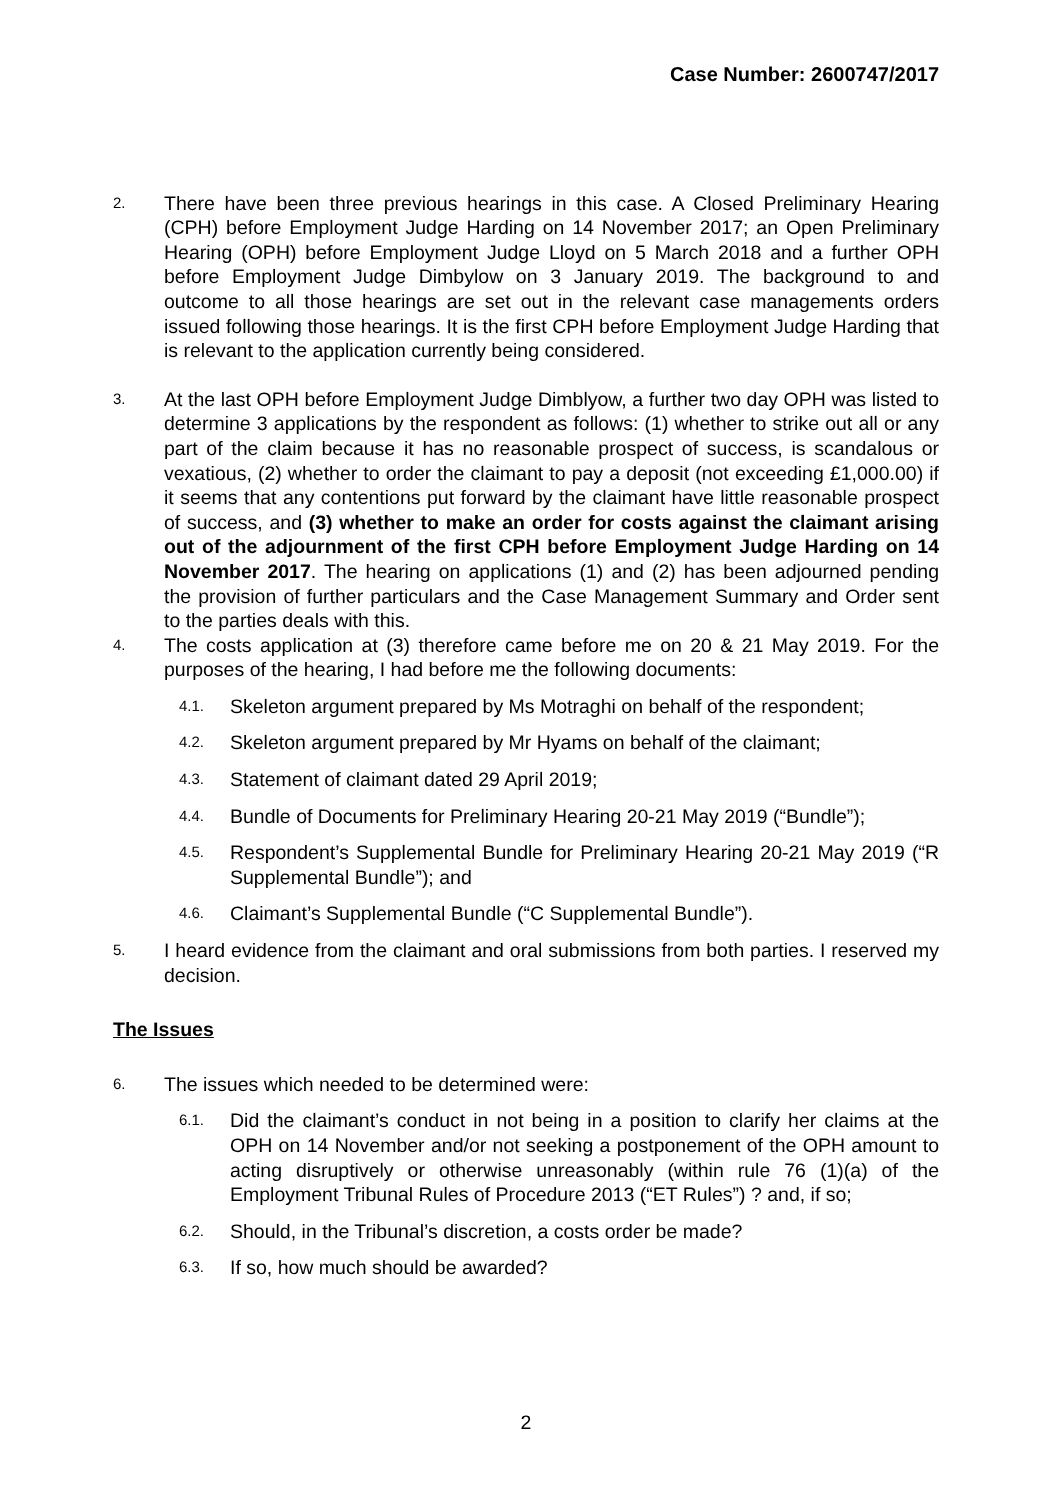Case Number: 2600747/2017
2.
There have been three previous hearings in this case. A Closed Preliminary Hearing (CPH) before Employment Judge Harding on 14 November 2017; an Open Preliminary Hearing (OPH) before Employment Judge Lloyd on 5 March 2018 and a further OPH before Employment Judge Dimbylow on 3 January 2019. The background to and outcome to all those hearings are set out in the relevant case managements orders issued following those hearings. It is the first CPH before Employment Judge Harding that is relevant to the application currently being considered.
3.
At the last OPH before Employment Judge Dimblyow, a further two day OPH was listed to determine 3 applications by the respondent as follows: (1) whether to strike out all or any part of the claim because it has no reasonable prospect of success, is scandalous or vexatious, (2) whether to order the claimant to pay a deposit (not exceeding £1,000.00) if it seems that any contentions put forward by the claimant have little reasonable prospect of success, and (3) whether to make an order for costs against the claimant arising out of the adjournment of the first CPH before Employment Judge Harding on 14 November 2017. The hearing on applications (1) and (2) has been adjourned pending the provision of further particulars and the Case Management Summary and Order sent to the parties deals with this.
4.
The costs application at (3) therefore came before me on 20 & 21 May 2019. For the purposes of the hearing, I had before me the following documents:
4.1.
Skeleton argument prepared by Ms Motraghi on behalf of the respondent;
4.2.
Skeleton argument prepared by Mr Hyams on behalf of the claimant;
4.3.
Statement of claimant dated 29 April 2019;
4.4.
Bundle of Documents for Preliminary Hearing 20-21 May 2019 (“Bundle”);
4.5.
Respondent’s Supplemental Bundle for Preliminary Hearing 20-21 May 2019 (“R Supplemental Bundle”); and
4.6.
Claimant’s Supplemental Bundle (“C Supplemental Bundle”).
5.
I heard evidence from the claimant and oral submissions from both parties. I reserved my decision.
The Issues
6.
The issues which needed to be determined were:
6.1.
Did the claimant’s conduct in not being in a position to clarify her claims at the OPH on 14 November and/or not seeking a postponement of the OPH amount to acting disruptively or otherwise unreasonably (within rule 76 (1)(a) of the Employment Tribunal Rules of Procedure 2013 (“ET Rules”) ? and, if so;
6.2.
Should, in the Tribunal’s discretion, a costs order be made?
6.3.
If so, how much should be awarded?
2